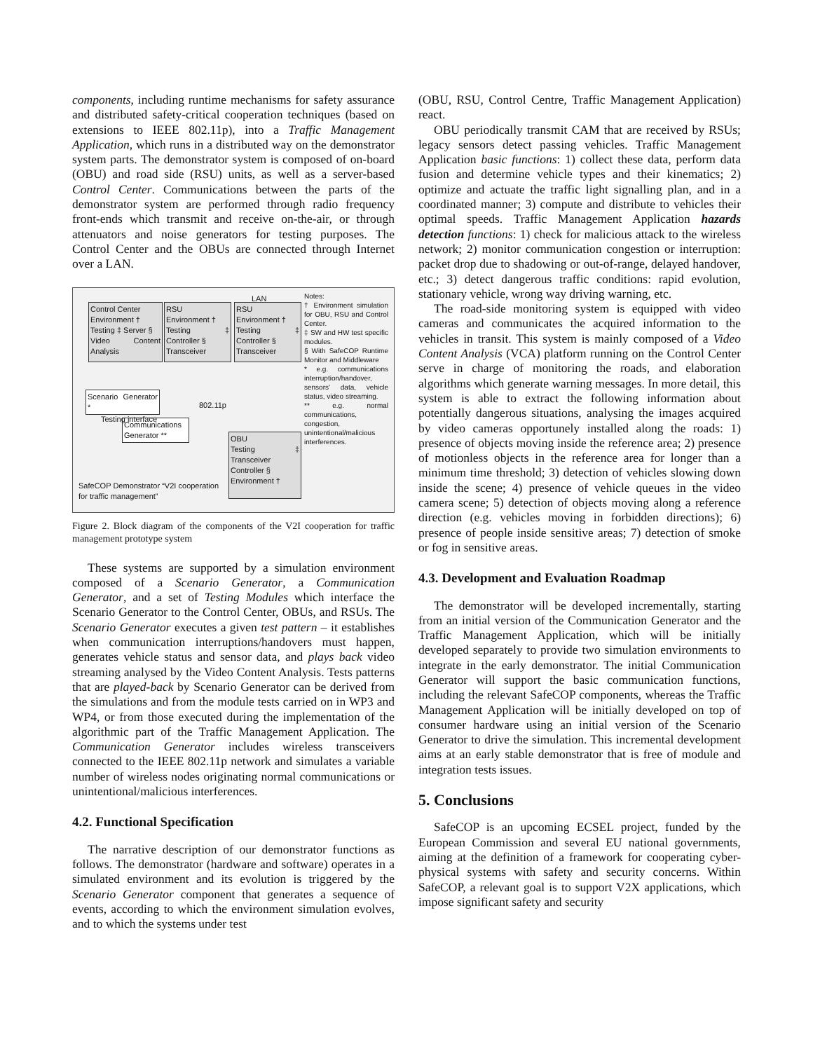components, including runtime mechanisms for safety assurance and distributed safety-critical cooperation techniques (based on extensions to IEEE 802.11p), into a Traffic Management Application, which runs in a distributed way on the demonstrator system parts. The demonstrator system is composed of on-board (OBU) and road side (RSU) units, as well as a server-based Control Center. Communications between the parts of the demonstrator system are performed through radio frequency front-ends which transmit and receive on-the-air, or through attenuators and noise generators for testing purposes. The Control Center and the OBUs are connected through Internet over a LAN.
LAN
Control Center
Environment †
Testing ‡ Server §
Video Content Analysis
RSU
Environment †
Testing ‡ Controller §
Transceiver
RSU
Environment †
Testing ‡ Controller §
Transceiver
Scenario Generator *
802.11p
Communications Generator **
Testing interface
OBU
Testing ‡ Transceiver
Controller §
Environment †
SafeCOP Demonstrator “V2I cooperation for traffic management”
Notes:
† Environment simulation for OBU, RSU and Control Center.
‡ SW and HW test specific modules.
§ With SafeCOP Runtime Monitor and Middleware
* e.g. communications interruption/handover, sensors' data, vehicle status, video streaming.
** e.g. normal communications, congestion, unintentional/malicious interferences.
Figure 2. Block diagram of the components of the V2I cooperation for traffic management prototype system
These systems are supported by a simulation environment composed of a Scenario Generator, a Communication Generator, and a set of Testing Modules which interface the Scenario Generator to the Control Center, OBUs, and RSUs. The Scenario Generator executes a given test pattern – it establishes when communication interruptions/handovers must happen, generates vehicle status and sensor data, and plays back video streaming analysed by the Video Content Analysis. Tests patterns that are played-back by Scenario Generator can be derived from the simulations and from the module tests carried on in WP3 and WP4, or from those executed during the implementation of the algorithmic part of the Traffic Management Application. The Communication Generator includes wireless transceivers connected to the IEEE 802.11p network and simulates a variable number of wireless nodes originating normal communications or unintentional/malicious interferences.
4.2. Functional Specification
The narrative description of our demonstrator functions as follows. The demonstrator (hardware and software) operates in a simulated environment and its evolution is triggered by the Scenario Generator component that generates a sequence of events, according to which the environment simulation evolves, and to which the systems under test
(OBU, RSU, Control Centre, Traffic Management Application) react.
OBU periodically transmit CAM that are received by RSUs; legacy sensors detect passing vehicles. Traffic Management Application basic functions: 1) collect these data, perform data fusion and determine vehicle types and their kinematics; 2) optimize and actuate the traffic light signalling plan, and in a coordinated manner; 3) compute and distribute to vehicles their optimal speeds. Traffic Management Application hazards detection functions: 1) check for malicious attack to the wireless network; 2) monitor communication congestion or interruption: packet drop due to shadowing or out-of-range, delayed handover, etc.; 3) detect dangerous traffic conditions: rapid evolution, stationary vehicle, wrong way driving warning, etc.
The road-side monitoring system is equipped with video cameras and communicates the acquired information to the vehicles in transit. This system is mainly composed of a Video Content Analysis (VCA) platform running on the Control Center serve in charge of monitoring the roads, and elaboration algorithms which generate warning messages. In more detail, this system is able to extract the following information about potentially dangerous situations, analysing the images acquired by video cameras opportunely installed along the roads: 1) presence of objects moving inside the reference area; 2) presence of motionless objects in the reference area for longer than a minimum time threshold; 3) detection of vehicles slowing down inside the scene; 4) presence of vehicle queues in the video camera scene; 5) detection of objects moving along a reference direction (e.g. vehicles moving in forbidden directions); 6) presence of people inside sensitive areas; 7) detection of smoke or fog in sensitive areas.
4.3. Development and Evaluation Roadmap
The demonstrator will be developed incrementally, starting from an initial version of the Communication Generator and the Traffic Management Application, which will be initially developed separately to provide two simulation environments to integrate in the early demonstrator. The initial Communication Generator will support the basic communication functions, including the relevant SafeCOP components, whereas the Traffic Management Application will be initially developed on top of consumer hardware using an initial version of the Scenario Generator to drive the simulation. This incremental development aims at an early stable demonstrator that is free of module and integration tests issues.
5. Conclusions
SafeCOP is an upcoming ECSEL project, funded by the European Commission and several EU national governments, aiming at the definition of a framework for cooperating cyber-physical systems with safety and security concerns. Within SafeCOP, a relevant goal is to support V2X applications, which impose significant safety and security